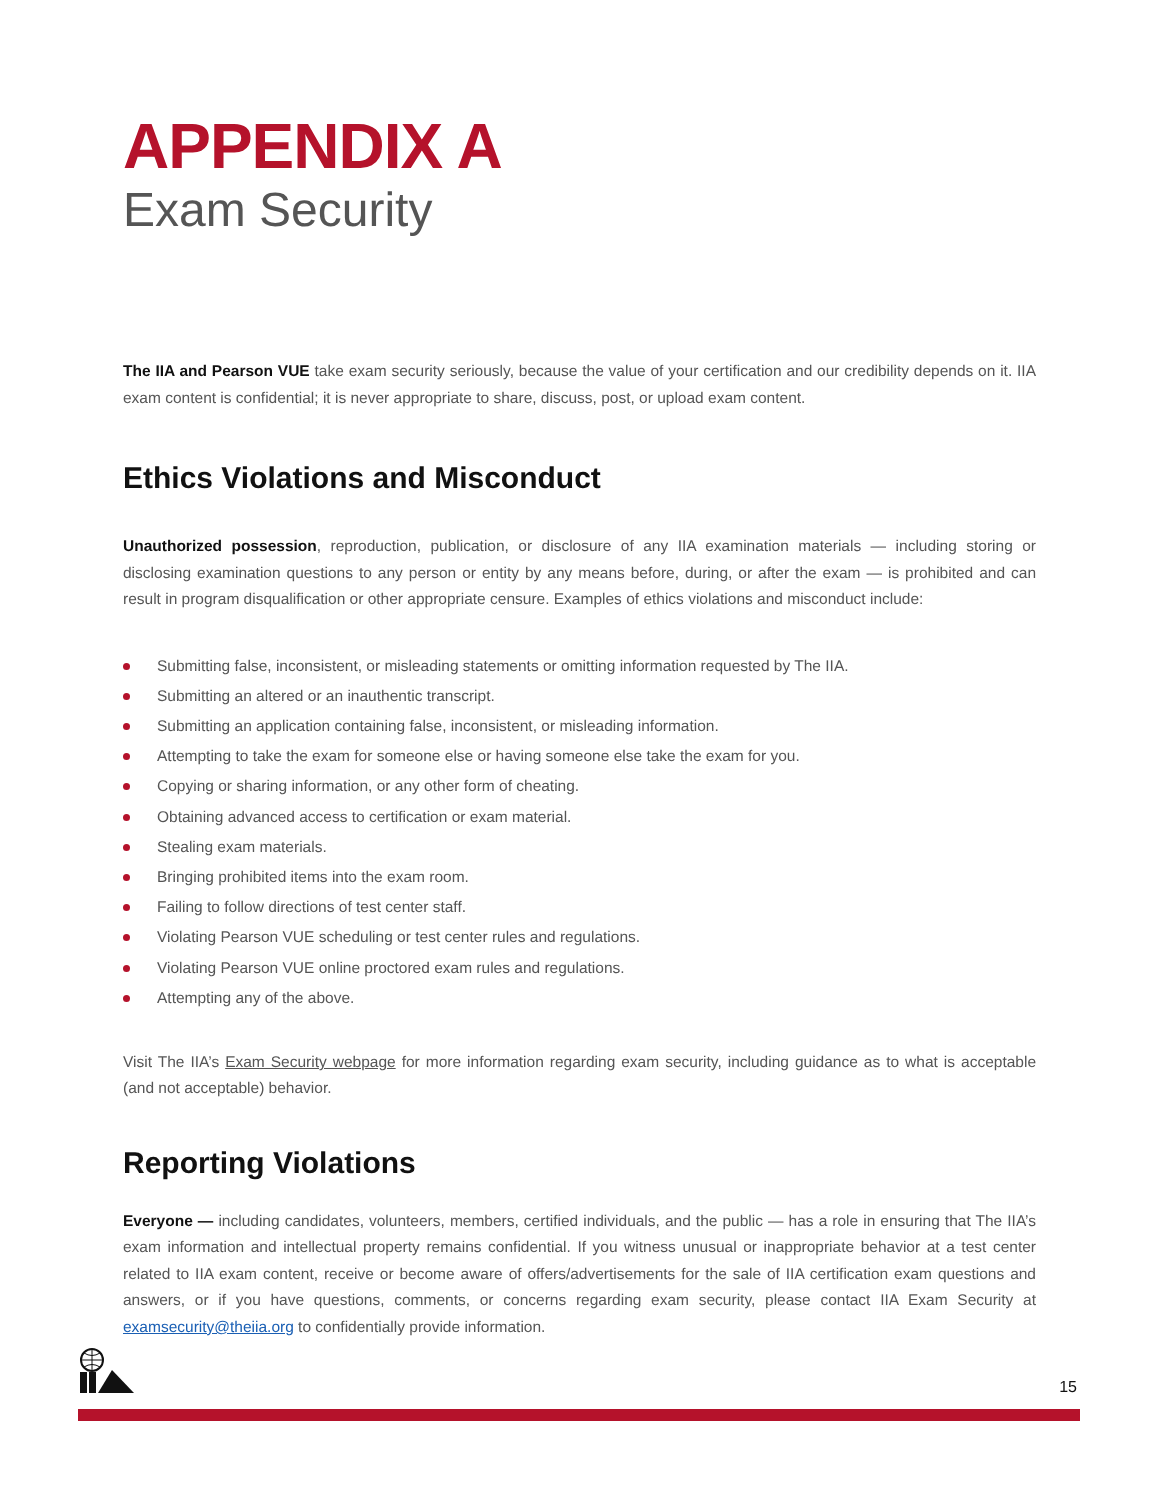APPENDIX A
Exam Security
The IIA and Pearson VUE take exam security seriously, because the value of your certification and our credibility depends on it. IIA exam content is confidential; it is never appropriate to share, discuss, post, or upload exam content.
Ethics Violations and Misconduct
Unauthorized possession, reproduction, publication, or disclosure of any IIA examination materials — including storing or disclosing examination questions to any person or entity by any means before, during, or after the exam — is prohibited and can result in program disqualification or other appropriate censure. Examples of ethics violations and misconduct include:
Submitting false, inconsistent, or misleading statements or omitting information requested by The IIA.
Submitting an altered or an inauthentic transcript.
Submitting an application containing false, inconsistent, or misleading information.
Attempting to take the exam for someone else or having someone else take the exam for you.
Copying or sharing information, or any other form of cheating.
Obtaining advanced access to certification or exam material.
Stealing exam materials.
Bringing prohibited items into the exam room.
Failing to follow directions of test center staff.
Violating Pearson VUE scheduling or test center rules and regulations.
Violating Pearson VUE online proctored exam rules and regulations.
Attempting any of the above.
Visit The IIA’s Exam Security webpage for more information regarding exam security, including guidance as to what is acceptable (and not acceptable) behavior.
Reporting Violations
Everyone — including candidates, volunteers, members, certified individuals, and the public — has a role in ensuring that The IIA’s exam information and intellectual property remains confidential. If you witness unusual or inappropriate behavior at a test center related to IIA exam content, receive or become aware of offers/advertisements for the sale of IIA certification exam questions and answers, or if you have questions, comments, or concerns regarding exam security, please contact IIA Exam Security at examsecurity@theiia.org to confidentially provide information.
15